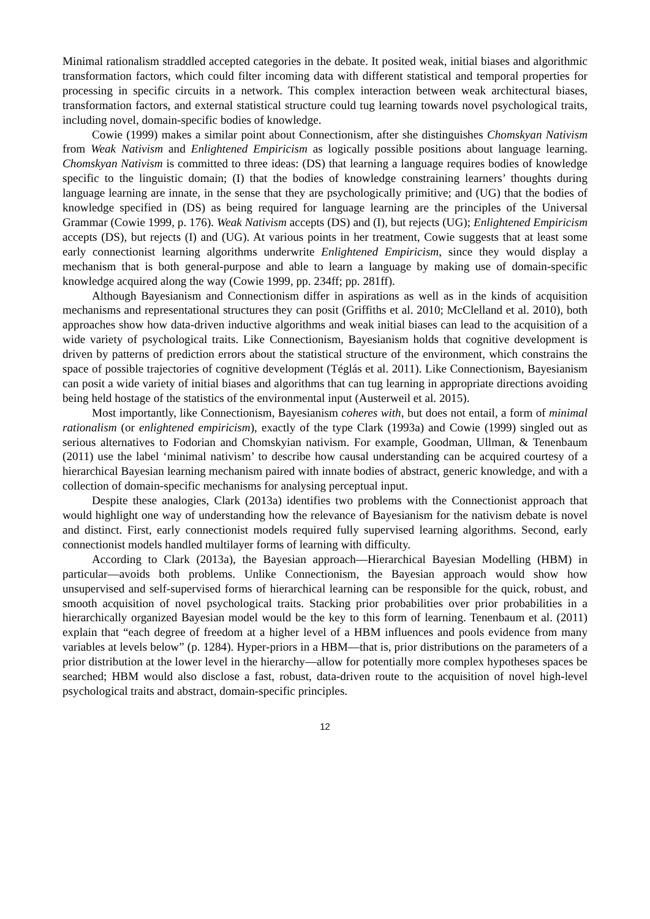Minimal rationalism straddled accepted categories in the debate. It posited weak, initial biases and algorithmic transformation factors, which could filter incoming data with different statistical and temporal properties for processing in specific circuits in a network. This complex interaction between weak architectural biases, transformation factors, and external statistical structure could tug learning towards novel psychological traits, including novel, domain-specific bodies of knowledge.
Cowie (1999) makes a similar point about Connectionism, after she distinguishes Chomskyan Nativism from Weak Nativism and Enlightened Empiricism as logically possible positions about language learning. Chomskyan Nativism is committed to three ideas: (DS) that learning a language requires bodies of knowledge specific to the linguistic domain; (I) that the bodies of knowledge constraining learners’ thoughts during language learning are innate, in the sense that they are psychologically primitive; and (UG) that the bodies of knowledge specified in (DS) as being required for language learning are the principles of the Universal Grammar (Cowie 1999, p. 176). Weak Nativism accepts (DS) and (I), but rejects (UG); Enlightened Empiricism accepts (DS), but rejects (I) and (UG). At various points in her treatment, Cowie suggests that at least some early connectionist learning algorithms underwrite Enlightened Empiricism, since they would display a mechanism that is both general-purpose and able to learn a language by making use of domain-specific knowledge acquired along the way (Cowie 1999, pp. 234ff; pp. 281ff).
Although Bayesianism and Connectionism differ in aspirations as well as in the kinds of acquisition mechanisms and representational structures they can posit (Griffiths et al. 2010; McClelland et al. 2010), both approaches show how data-driven inductive algorithms and weak initial biases can lead to the acquisition of a wide variety of psychological traits. Like Connectionism, Bayesianism holds that cognitive development is driven by patterns of prediction errors about the statistical structure of the environment, which constrains the space of possible trajectories of cognitive development (Téglás et al. 2011). Like Connectionism, Bayesianism can posit a wide variety of initial biases and algorithms that can tug learning in appropriate directions avoiding being held hostage of the statistics of the environmental input (Austerweil et al. 2015).
Most importantly, like Connectionism, Bayesianism coheres with, but does not entail, a form of minimal rationalism (or enlightened empiricism), exactly of the type Clark (1993a) and Cowie (1999) singled out as serious alternatives to Fodorian and Chomskyian nativism. For example, Goodman, Ullman, & Tenenbaum (2011) use the label ‘minimal nativism’ to describe how causal understanding can be acquired courtesy of a hierarchical Bayesian learning mechanism paired with innate bodies of abstract, generic knowledge, and with a collection of domain-specific mechanisms for analysing perceptual input.
Despite these analogies, Clark (2013a) identifies two problems with the Connectionist approach that would highlight one way of understanding how the relevance of Bayesianism for the nativism debate is novel and distinct. First, early connectionist models required fully supervised learning algorithms. Second, early connectionist models handled multilayer forms of learning with difficulty.
According to Clark (2013a), the Bayesian approach—Hierarchical Bayesian Modelling (HBM) in particular—avoids both problems. Unlike Connectionism, the Bayesian approach would show how unsupervised and self-supervised forms of hierarchical learning can be responsible for the quick, robust, and smooth acquisition of novel psychological traits. Stacking prior probabilities over prior probabilities in a hierarchically organized Bayesian model would be the key to this form of learning. Tenenbaum et al. (2011) explain that “each degree of freedom at a higher level of a HBM influences and pools evidence from many variables at levels below” (p. 1284). Hyper-priors in a HBM—that is, prior distributions on the parameters of a prior distribution at the lower level in the hierarchy—allow for potentially more complex hypotheses spaces be searched; HBM would also disclose a fast, robust, data-driven route to the acquisition of novel high-level psychological traits and abstract, domain-specific principles.
12